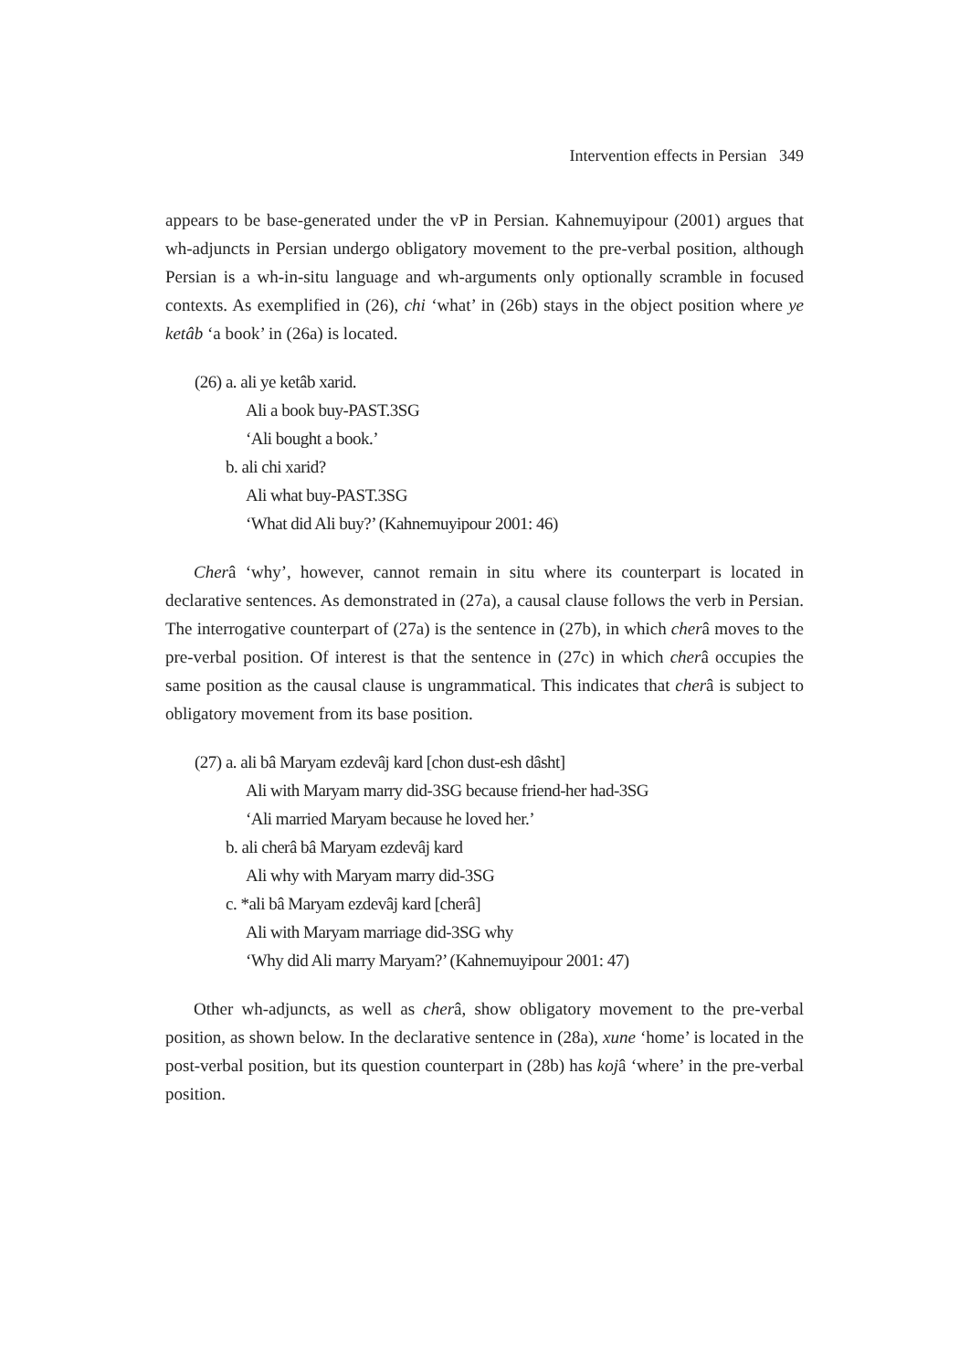Intervention effects in Persian 349
appears to be base-generated under the vP in Persian. Kahnemuyipour (2001) argues that wh-adjuncts in Persian undergo obligatory movement to the pre-verbal position, although Persian is a wh-in-situ language and wh-arguments only optionally scramble in focused contexts. As exemplified in (26), chi ‘what’ in (26b) stays in the object position where ye ketâb ‘a book’ in (26a) is located.
(26) a. ali ye ketâb xarid.
Ali a book buy-PAST.3SG
‘Ali bought a book.’
b. ali chi xarid?
Ali what buy-PAST.3SG
‘What did Ali buy?’ (Kahnemuyipour 2001: 46)
Cherâ ‘why’, however, cannot remain in situ where its counterpart is located in declarative sentences. As demonstrated in (27a), a causal clause follows the verb in Persian. The interrogative counterpart of (27a) is the sentence in (27b), in which cherâ moves to the pre-verbal position. Of interest is that the sentence in (27c) in which cherâ occupies the same position as the causal clause is ungrammatical. This indicates that cherâ is subject to obligatory movement from its base position.
(27) a. ali bâ Maryam ezdevâj kard [chon dust-esh dâsht]
Ali with Maryam marry did-3SG because friend-her had-3SG
‘Ali married Maryam because he loved her.’
b. ali cherâ bâ Maryam ezdevâj kard
Ali why with Maryam marry did-3SG
c. *ali bâ Maryam ezdevâj kard [cherâ]
Ali with Maryam marriage did-3SG why
‘Why did Ali marry Maryam?’ (Kahnemuyipour 2001: 47)
Other wh-adjuncts, as well as cherâ, show obligatory movement to the pre-verbal position, as shown below. In the declarative sentence in (28a), xune ‘home’ is located in the post-verbal position, but its question counterpart in (28b) has kojâ ‘where’ in the pre-verbal position.